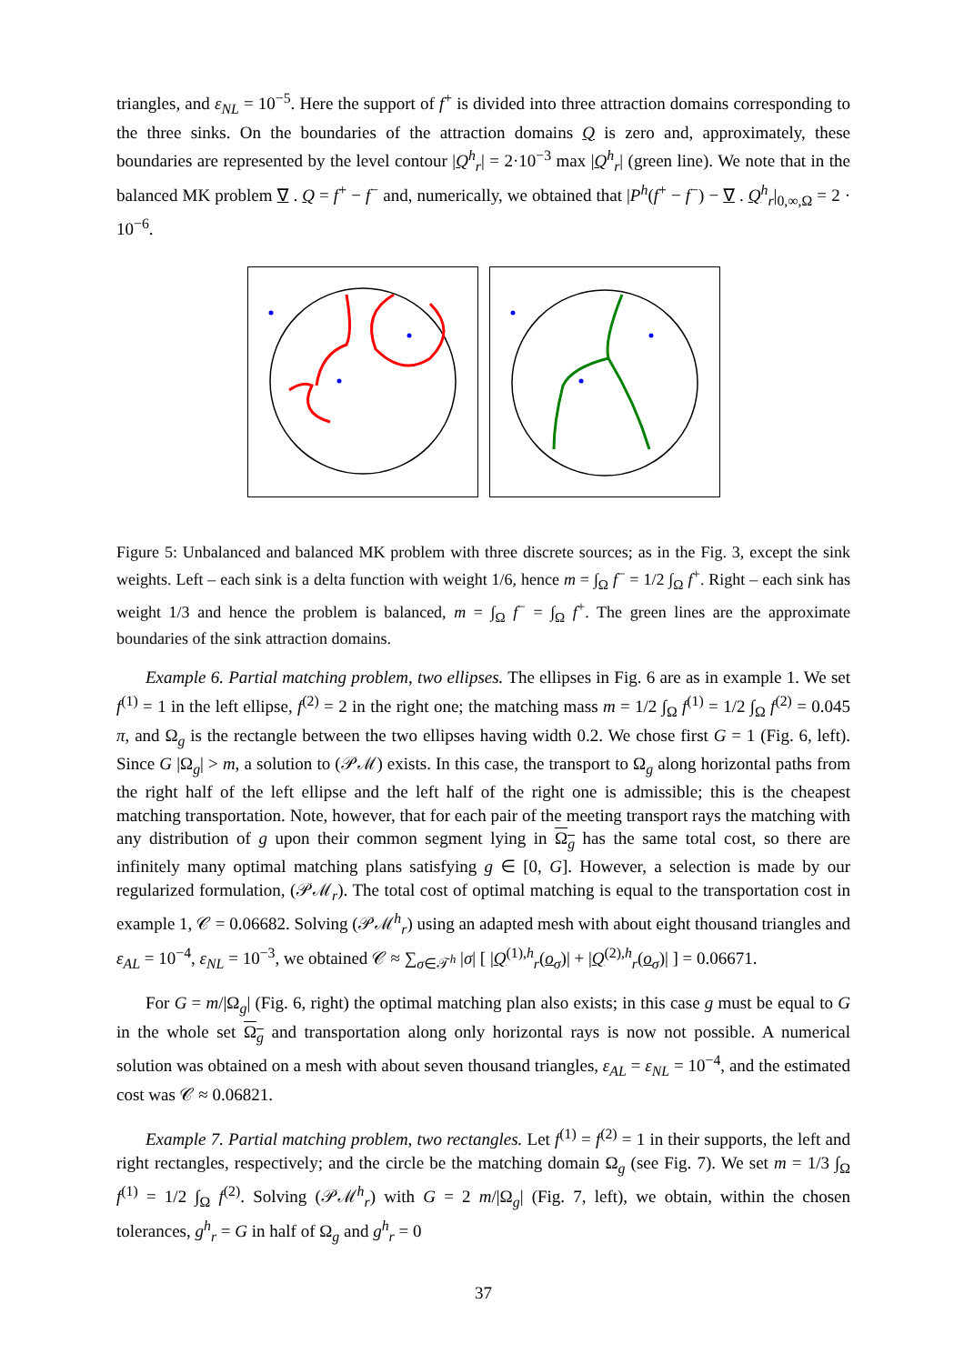triangles, and ε<sub>NL</sub> = 10<sup>−5</sup>. Here the support of f<sup>+</sup> is divided into three attraction domains corresponding to the three sinks. On the boundaries of the attraction domains Q is zero and, approximately, these boundaries are represented by the level contour |Q<sup>h</sup><sub>r</sub>| = 2·10<sup>−3</sup> max |Q<sup>h</sup><sub>r</sub>| (green line). We note that in the balanced MK problem ∇ . Q = f<sup>+</sup> − f<sup>−</sup> and, numerically, we obtained that |P<sup>h</sup>(f<sup>+</sup> − f<sup>−</sup>) − ∇ . Q<sup>h</sup><sub>r</sub>|<sub>0,∞,Ω</sub> = 2 · 10<sup>−6</sup>.
Figure 5: Unbalanced and balanced MK problem with three discrete sources; as in the Fig. 3, except the sink weights. Left – each sink is a delta function with weight 1/6, hence m = ∫<sub>Ω</sub> f<sup>−</sup> = 1/2 ∫<sub>Ω</sub> f<sup>+</sup>. Right – each sink has weight 1/3 and hence the problem is balanced, m = ∫<sub>Ω</sub> f<sup>−</sup> = ∫<sub>Ω</sub> f<sup>+</sup>. The green lines are the approximate boundaries of the sink attraction domains.
Example 6. Partial matching problem, two ellipses. The ellipses in Fig. 6 are as in example 1. We set f<sup>(1)</sup> = 1 in the left ellipse, f<sup>(2)</sup> = 2 in the right one; the matching mass m = 1/2 ∫<sub>Ω</sub> f<sup>(1)</sup> = 1/2 ∫<sub>Ω</sub> f<sup>(2)</sup> = 0.045 π, and Ω<sub>g</sub> is the rectangle between the two ellipses having width 0.2. We chose first G = 1 (Fig. 6, left). Since G |Ω<sub>g</sub>| > m, a solution to (𝒫ℳ) exists. In this case, the transport to Ω<sub>g</sub> along horizontal paths from the right half of the left ellipse and the left half of the right one is admissible; this is the cheapest matching transportation. Note, however, that for each pair of the meeting transport rays the matching with any distribution of g upon their common segment lying in Ω<sub>g</sub> has the same total cost, so there are infinitely many optimal matching plans satisfying g ∈ [0, G]. However, a selection is made by our regularized formulation, (𝒫ℳ<sub>r</sub>). The total cost of optimal matching is equal to the transportation cost in example 1, 𝒞 = 0.06682. Solving (𝒫ℳ<sup>h</sup><sub>r</sub>) using an adapted mesh with about eight thousand triangles and ε<sub>AL</sub> = 10<sup>−4</sup>, ε<sub>NL</sub> = 10<sup>−3</sup>, we obtained 𝒞 ≈ ∑<sub>σ∈𝒯<sup>h</sup></sub> |σ| [ |Q<sup>(1),h</sup><sub>r</sub>(o<sub>σ</sub>)| + |Q<sup>(2),h</sup><sub>r</sub>(o<sub>σ</sub>)| ] = 0.06671.
For G = m/|Ω<sub>g</sub>| (Fig. 6, right) the optimal matching plan also exists; in this case g must be equal to G in the whole set Ω<sub>g</sub> and transportation along only horizontal rays is now not possible. A numerical solution was obtained on a mesh with about seven thousand triangles, ε<sub>AL</sub> = ε<sub>NL</sub> = 10<sup>−4</sup>, and the estimated cost was 𝒞 ≈ 0.06821.
Example 7. Partial matching problem, two rectangles. Let f<sup>(1)</sup> = f<sup>(2)</sup> = 1 in their supports, the left and right rectangles, respectively; and the circle be the matching domain Ω<sub>g</sub> (see Fig. 7). We set m = 1/3 ∫<sub>Ω</sub> f<sup>(1)</sup> = 1/2 ∫<sub>Ω</sub> f<sup>(2)</sup>. Solving (𝒫ℳ<sup>h</sup><sub>r</sub>) with G = 2 m/|Ω<sub>g</sub>| (Fig. 7, left), we obtain, within the chosen tolerances, g<sup>h</sup><sub>r</sub> = G in half of Ω<sub>g</sub> and g<sup>h</sup><sub>r</sub> = 0
37